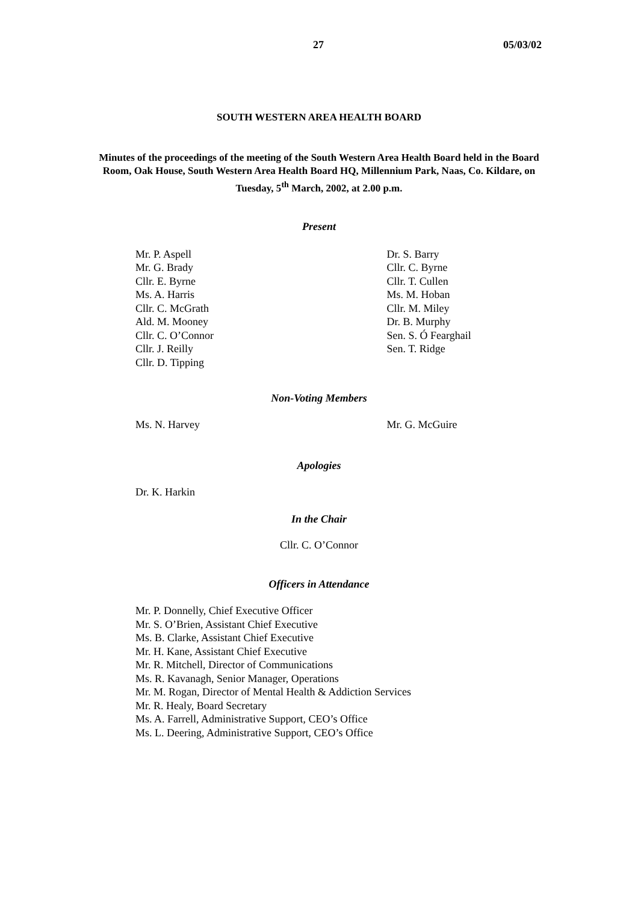27 05/03/02
SOUTH WESTERN AREA HEALTH BOARD
Minutes of the proceedings of the meeting of the South Western Area Health Board held in the Board Room, Oak House, South Western Area Health Board HQ, Millennium Park, Naas, Co. Kildare, on Tuesday, 5<sup>th</sup> March, 2002, at 2.00 p.m.
Present
Mr. P. Aspell
Mr. G. Brady
Cllr. E. Byrne
Ms. A. Harris
Cllr. C. McGrath
Ald. M. Mooney
Cllr. C. O’Connor
Cllr. J. Reilly
Cllr. D. Tipping
Dr. S. Barry
Cllr. C. Byrne
Cllr. T. Cullen
Ms. M. Hoban
Cllr. M. Miley
Dr. B. Murphy
Sen. S. Ó Fearghail
Sen. T. Ridge
Non-Voting Members
Ms. N. Harvey Mr. G. McGuire
Apologies
Dr. K. Harkin
In the Chair
Cllr. C. O’Connor
Officers in Attendance
Mr. P. Donnelly, Chief Executive Officer
Mr. S. O’Brien, Assistant Chief Executive
Ms. B. Clarke, Assistant Chief Executive
Mr. H. Kane, Assistant Chief Executive
Mr. R. Mitchell, Director of Communications
Ms. R. Kavanagh, Senior Manager, Operations
Mr. M. Rogan, Director of Mental Health & Addiction Services
Mr. R. Healy, Board Secretary
Ms. A. Farrell, Administrative Support, CEO’s Office
Ms. L. Deering, Administrative Support, CEO’s Office